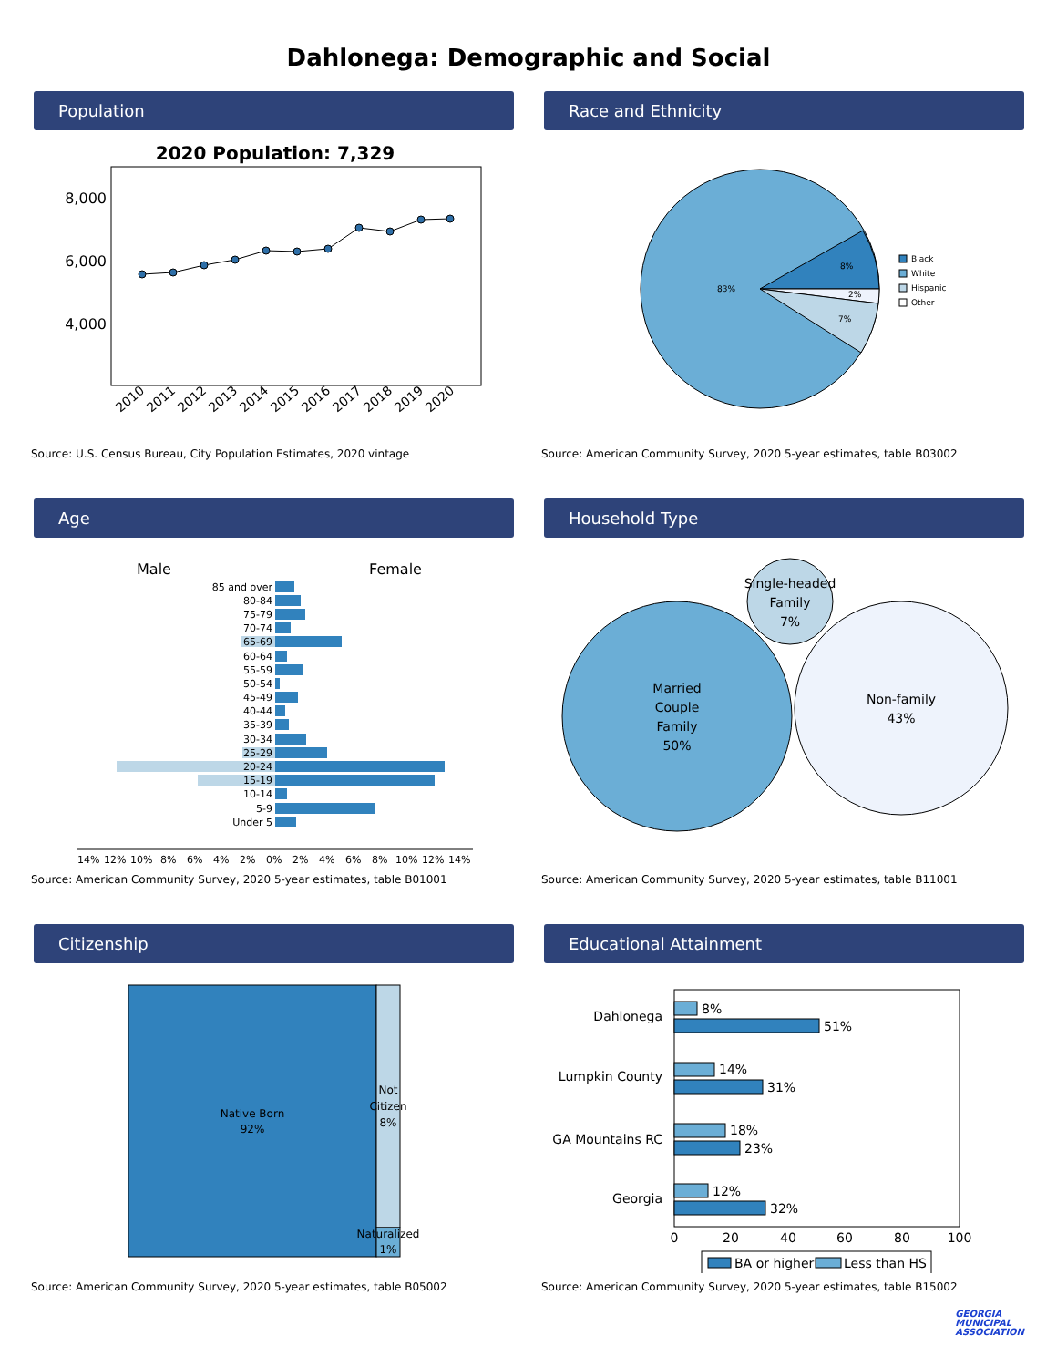Dahlonega: Demographic and Social
Population
2020 Population: 7,329
8,000
6,000
4,000
2010
2011
2012
2013
2014
2015
2016
2017
2018
2019
2020
Source: U.S. Census Bureau, City Population Estimates, 2020 vintage
Race and Ethnicity
83%
8%
2%
7%
Black
White
Hispanic
Other
Source: American Community Survey, 2020 5-year estimates, table B03002
Age
Male
Female
85 and over
80-84
75-79
70-74
65-69
60-64
55-59
50-54
45-49
40-44
35-39
30-34
25-29
20-24
15-19
10-14
5-9
Under 5
14% 12% 10% 8% 6% 4% 2% 0% 2% 4% 6% 8% 10% 12% 14%
Source: American Community Survey, 2020 5-year estimates, table B01001
Household Type
Married
Couple
Family
50%
Non-family
43%
Single-headed
Family
7%
Source: American Community Survey, 2020 5-year estimates, table B11001
Citizenship
Native Born
92%
Not
Citizen
8%
Naturalized
1%
Source: American Community Survey, 2020 5-year estimates, table B05002
Educational Attainment
Dahlonega
Lumpkin County
GA Mountains RC
Georgia
8%
51%
14%
31%
18%
23%
12%
32%
0
20
40
60
80
100
BA or higher
Less than HS
Source: American Community Survey, 2020 5-year estimates, table B15002
GEORGIA
MUNICIPAL
ASSOCIATION